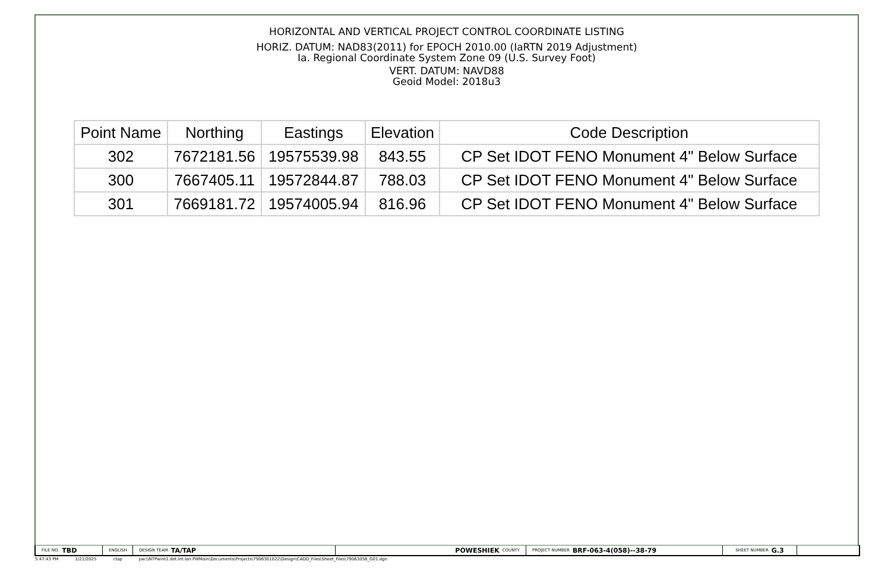HORIZONTAL AND VERTICAL PROJECT CONTROL COORDINATE LISTING
HORIZ. DATUM: NAD83(2011) for EPOCH 2010.00 (IaRTN 2019 Adjustment)
Ia. Regional Coordinate System Zone 09 (U.S. Survey Foot)
VERT. DATUM: NAVD88
Geoid Model: 2018u3
| Point Name | Northing | Eastings | Elevation | Code Description |
| --- | --- | --- | --- | --- |
| 302 | 7672181.56 | 19575539.98 | 843.55 | CP Set IDOT FENO Monument 4" Below Surface |
| 300 | 7667405.11 | 19572844.87 | 788.03 | CP Set IDOT FENO Monument 4" Below Surface |
| 301 | 7669181.72 | 19574005.94 | 816.96 | CP Set IDOT FENO Monument 4" Below Surface |
FILE NO. TBD
ENGLISH DESIGN TEAM TA/TAP POWESHIEK COUNTY PROJECT NUMBER BRF-063-4(058)--38-79
SHEET NUMBER G.3
5:47:43 PM 1/21/2025 ctap pw:\\NTPwint1.dot.int.lan:PWMain\Documents\Projects\7906301022\Design\CADD_Files\Sheet_Files\79063058_G01.dgn